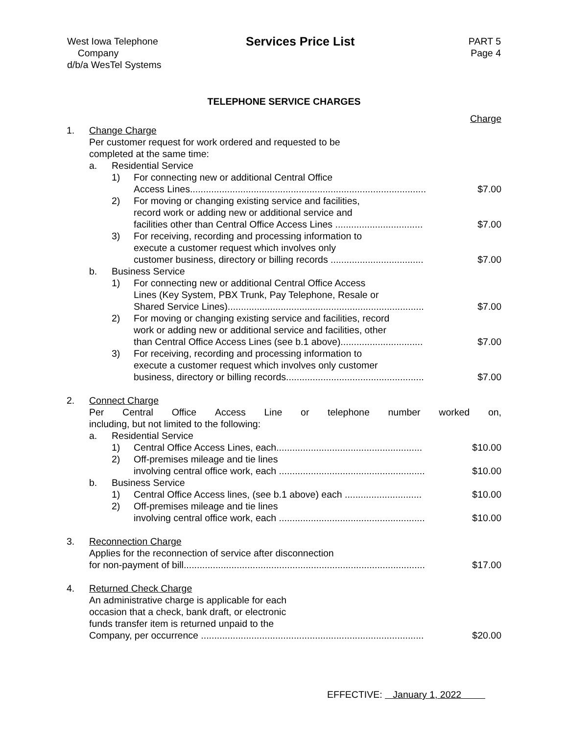West Iowa Telephone
Company
d/b/a WesTel Systems
Services Price List
PART 5
Page 4
TELEPHONE SERVICE CHARGES
| | | | | Charge |
| 1. | Change Charge Per customer request for work ordered and requested to be completed at the same time: | | | |
| | a. | Residential Service | | |
| | | 1) | For connecting new or additional Central Office Access Lines......................................................................................... | $7.00 |
| | | 2) | For moving or changing existing service and facilities, record work or adding new or additional service and facilities other than Central Office Access Lines ................................. | $7.00 |
| | | 3) | For receiving, recording and processing information to execute a customer request which involves only customer business, directory or billing records ................................... | $7.00 |
| | b. | Business Service | | |
| | | 1) | For connecting new or additional Central Office Access Lines (Key System, PBX Trunk, Pay Telephone, Resale or Shared Service Lines).......................................................................... | $7.00 |
| | | 2) | For moving or changing existing service and facilities, record work or adding new or additional service and facilities, other than Central Office Access Lines (see b.1 above)............................... | $7.00 |
| | | 3) | For receiving, recording and processing information to execute a customer request which involves only customer business, directory or billing records.................................................... | $7.00 |
| 2. | Connect Charge Per Central Office Access Line or telephone number worked on, including, but not limited to the following: | | | |
| | a. | Residential Service | | |
| | | 1) | Central Office Access Lines, each....................................................... | $10.00 |
| | | 2) | Off-premises mileage and tie lines involving central office work, each ....................................................... | $10.00 |
| | b. | Business Service | | |
| | | 1) | Central Office Access lines, (see b.1 above) each ............................. | $10.00 |
| | | 2) | Off-premises mileage and tie lines involving central office work, each ....................................................... | $10.00 |
| 3. | Reconnection Charge Applies for the reconnection of service after disconnection for non-payment of bill........................................................................................... | | | $17.00 |
| 4. | Returned Check Charge An administrative charge is applicable for each occasion that a check, bank draft, or electronic funds transfer item is returned unpaid to the Company, per occurrence .................................................................................... | | | $20.00 |
EFFECTIVE: January 1, 2022